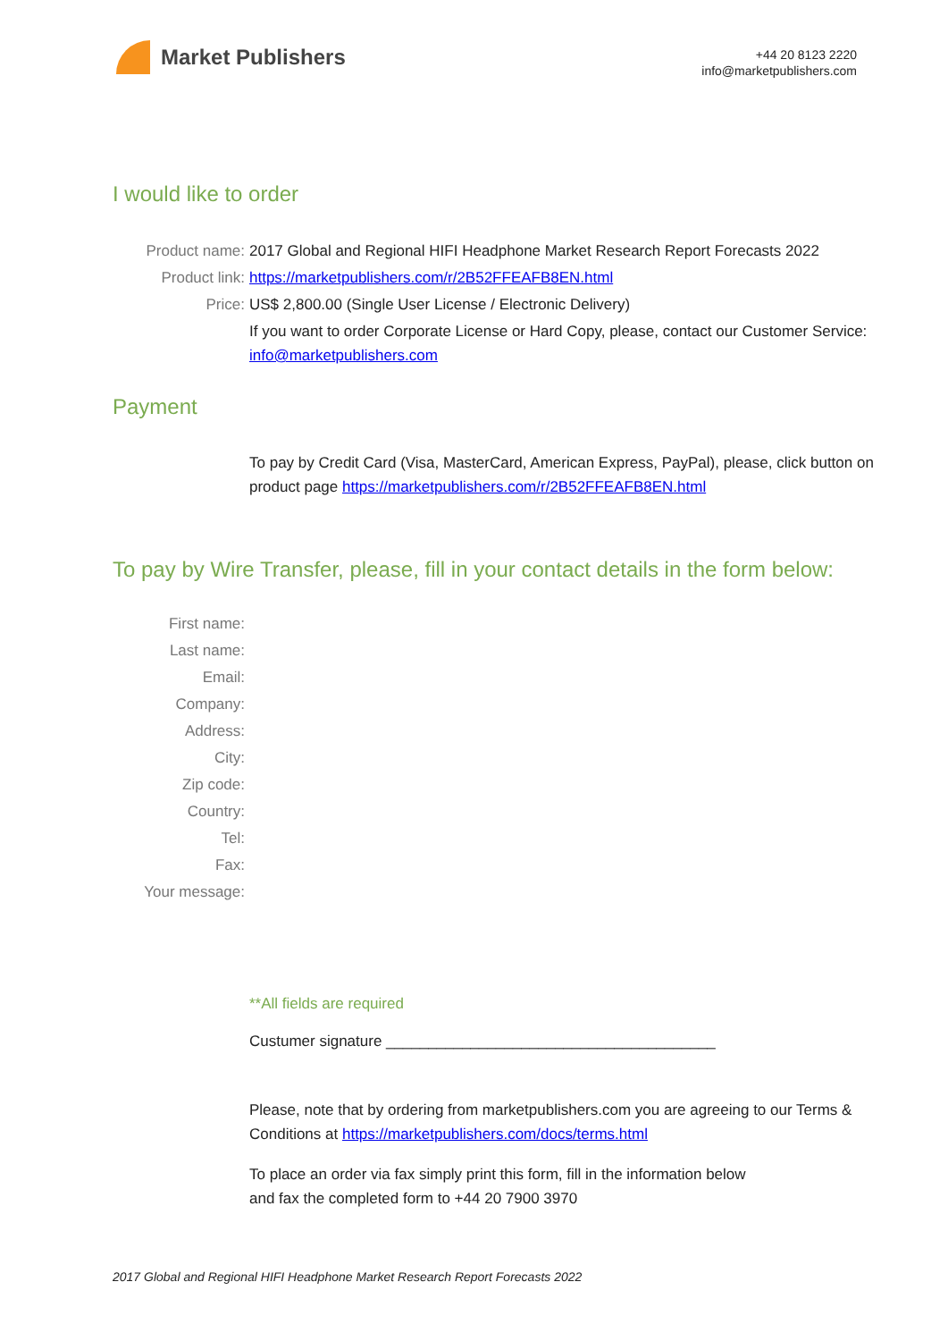Market Publishers
+44 20 8123 2220
info@marketpublishers.com
I would like to order
Product name: 2017 Global and Regional HIFI Headphone Market Research Report Forecasts 2022
Product link: https://marketpublishers.com/r/2B52FFEAFB8EN.html
Price: US$ 2,800.00 (Single User License / Electronic Delivery)
If you want to order Corporate License or Hard Copy, please, contact our Customer Service:
info@marketpublishers.com
Payment
To pay by Credit Card (Visa, MasterCard, American Express, PayPal), please, click button on product page https://marketpublishers.com/r/2B52FFEAFB8EN.html
To pay by Wire Transfer, please, fill in your contact details in the form below:
First name:
Last name:
Email:
Company:
Address:
City:
Zip code:
Country:
Tel:
Fax:
Your message:
**All fields are required
Custumer signature _______________________________________
Please, note that by ordering from marketpublishers.com you are agreeing to our Terms & Conditions at https://marketpublishers.com/docs/terms.html
To place an order via fax simply print this form, fill in the information below
and fax the completed form to +44 20 7900 3970
2017 Global and Regional HIFI Headphone Market Research Report Forecasts 2022